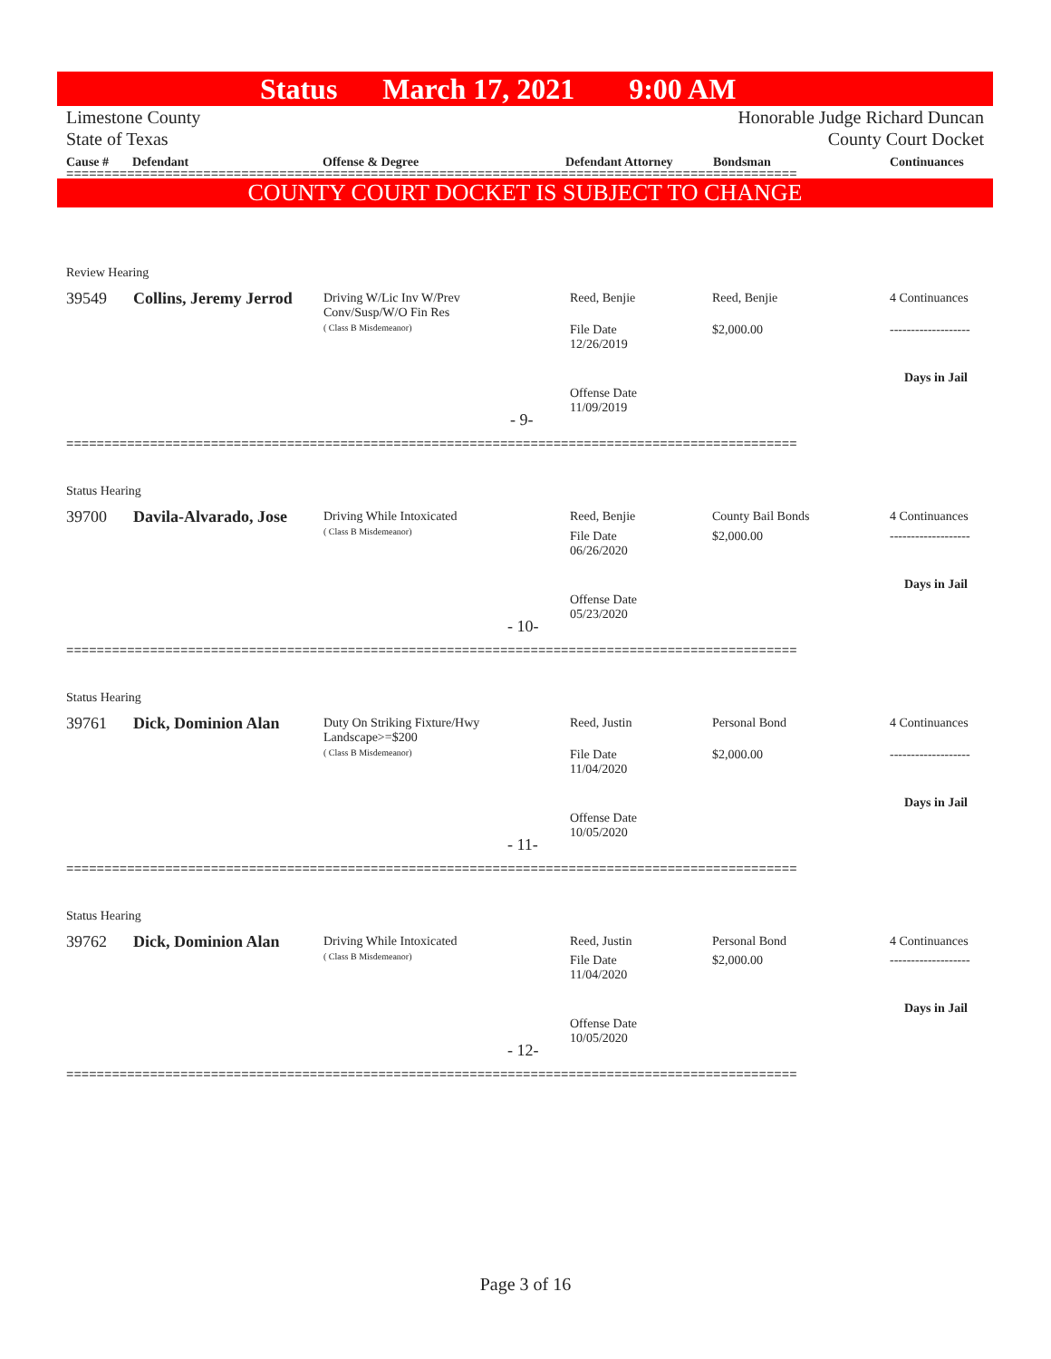Status March 17, 2021 9:00 AM
Limestone County
State of Texas
Honorable Judge Richard Duncan
County Court Docket
Cause # Defendant Offense & Degree Defendant Attorney Bondsman Continuances
================================================================================================
COUNTY COURT DOCKET IS SUBJECT TO CHANGE
Review Hearing
39549 Collins, Jeremy Jerrod
Driving W/Lic Inv W/Prev
Conv/Susp/W/O Fin Res
( Class B Misdemeanor)
Reed, Benjie
File Date
12/26/2019
Offense Date
11/09/2019
Reed, Benjie
$2,000.00
4 Continuances
-------------------
Days in Jail
- 9-
================================================================================================
Status Hearing
39700 Davila-Alvarado, Jose
Driving While Intoxicated
( Class B Misdemeanor)
Reed, Benjie
File Date
06/26/2020
Offense Date
05/23/2020
County Bail Bonds
$2,000.00
4 Continuances
-------------------
Days in Jail
- 10-
================================================================================================
Status Hearing
39761 Dick, Dominion Alan
Duty On Striking Fixture/Hwy
Landscape>=$200
( Class B Misdemeanor)
Reed, Justin
File Date
11/04/2020
Offense Date
10/05/2020
Personal Bond
$2,000.00
4 Continuances
-------------------
Days in Jail
- 11-
================================================================================================
Status Hearing
39762 Dick, Dominion Alan
Driving While Intoxicated
( Class B Misdemeanor)
Reed, Justin
File Date
11/04/2020
Offense Date
10/05/2020
Personal Bond
$2,000.00
4 Continuances
-------------------
Days in Jail
- 12-
================================================================================================
Page 3 of 16